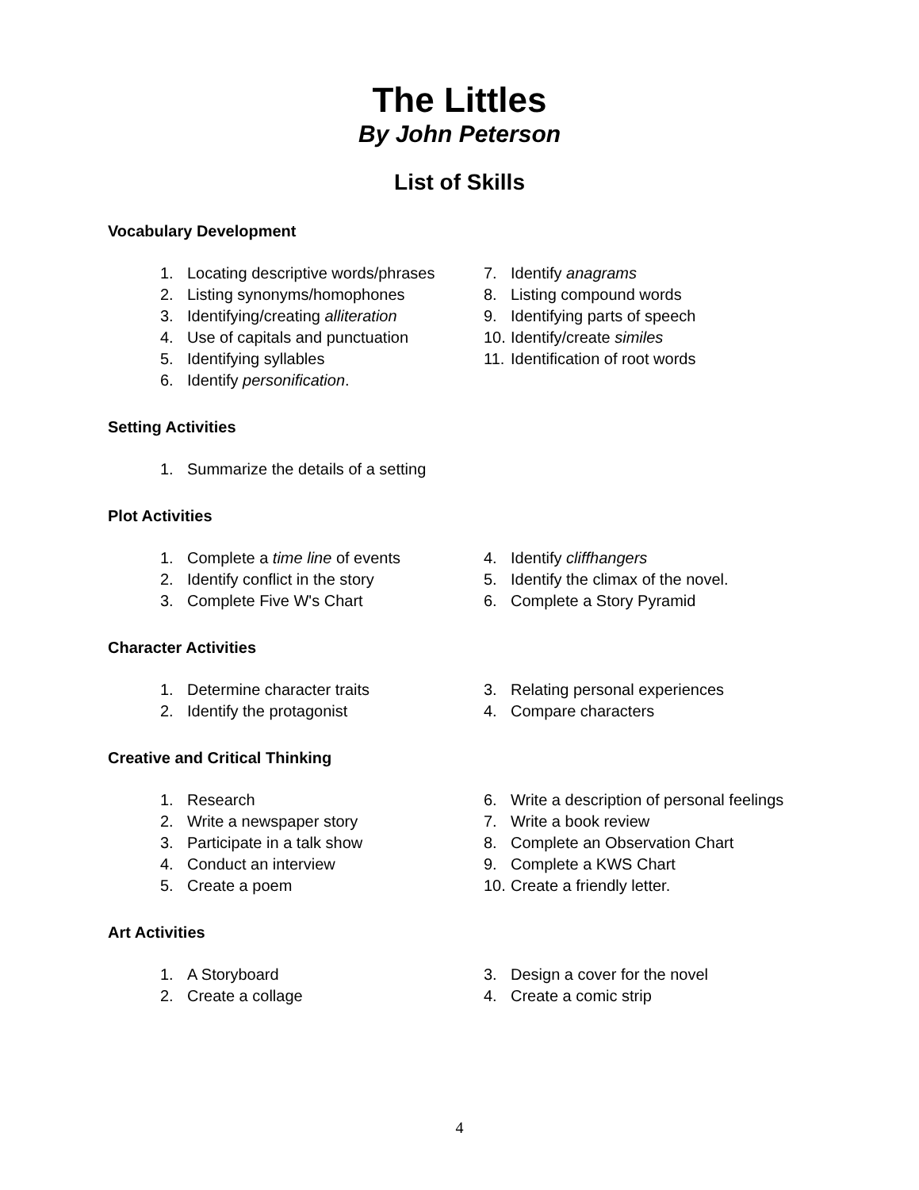The Littles
By John Peterson
List of Skills
Vocabulary Development
1. Locating descriptive words/phrases
2. Listing synonyms/homophones
3. Identifying/creating alliteration
4. Use of capitals and punctuation
5. Identifying syllables
6. Identify personification.
7. Identify anagrams
8. Listing compound words
9. Identifying parts of speech
10. Identify/create similes
11. Identification of root words
Setting Activities
1. Summarize the details of a setting
Plot Activities
1. Complete a time line of events
2. Identify conflict in the story
3. Complete Five W's Chart
4. Identify cliffhangers
5. Identify the climax of the novel.
6. Complete a Story Pyramid
Character Activities
1. Determine character traits
2. Identify the protagonist
3. Relating personal experiences
4. Compare characters
Creative and Critical Thinking
1. Research
2. Write a newspaper story
3. Participate in a talk show
4. Conduct an interview
5. Create a poem
6. Write a description of personal feelings
7. Write a book review
8. Complete an Observation Chart
9. Complete a KWS Chart
10. Create a friendly letter.
Art Activities
1. A Storyboard
2. Create a collage
3. Design a cover for the novel
4. Create a comic strip
4